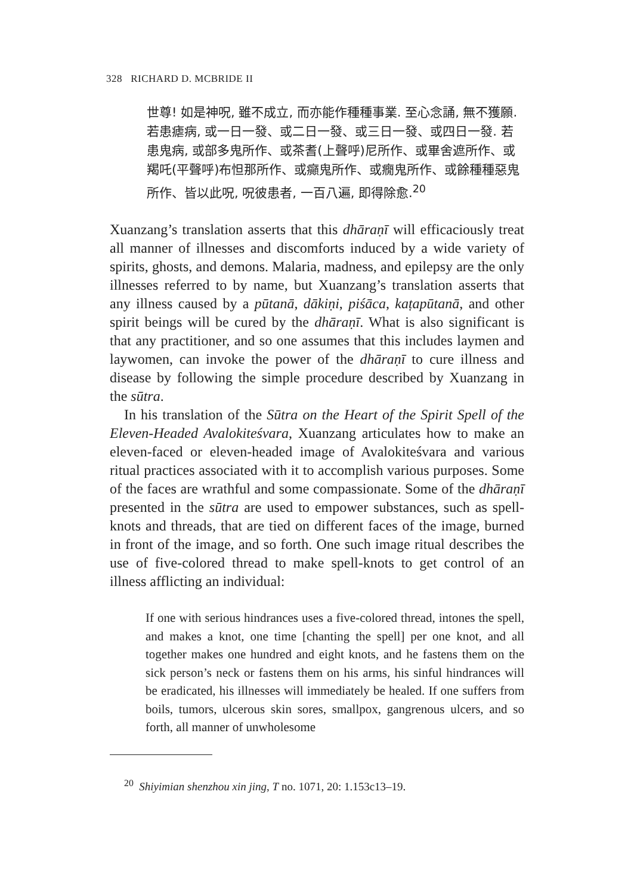328 RICHARD D. MCBRIDE II
世尊! 如是神呪, 雖不成立, 而亦能作種種事業. 至心念誦, 無不獲願. 若患瘧病, 或一日一發、或二日一發、或三日一發、或四日一發. 若患鬼病, 或部多鬼所作、或茶耆(上聲呼)尼所作、或畢舍遮所作、或羯吒(平聲呼)布怛那所作、或癲鬼所作、或癇鬼所作、或餘種種惡鬼所作、皆以此呪, 呪彼患者, 一百八遍, 即得除愈.<sup>20</sup>
Xuanzang’s translation asserts that this dhāraṇī will efficaciously treat all manner of illnesses and discomforts induced by a wide variety of spirits, ghosts, and demons. Malaria, madness, and epilepsy are the only illnesses referred to by name, but Xuanzang’s translation asserts that any illness caused by a pūtanā, dākiṇi, piśāca, kaṭapūtanā, and other spirit beings will be cured by the dhāraṇī. What is also significant is that any practitioner, and so one assumes that this includes laymen and laywomen, can invoke the power of the dhāraṇī to cure illness and disease by following the simple procedure described by Xuanzang in the sūtra.
In his translation of the Sūtra on the Heart of the Spirit Spell of the Eleven-Headed Avalokiteśvara, Xuanzang articulates how to make an eleven-faced or eleven-headed image of Avalokiteśvara and various ritual practices associated with it to accomplish various purposes. Some of the faces are wrathful and some compassionate. Some of the dhāraṇī presented in the sūtra are used to empower substances, such as spell-knots and threads, that are tied on different faces of the image, burned in front of the image, and so forth. One such image ritual describes the use of five-colored thread to make spell-knots to get control of an illness afflicting an individual:
If one with serious hindrances uses a five-colored thread, intones the spell, and makes a knot, one time [chanting the spell] per one knot, and all together makes one hundred and eight knots, and he fastens them on the sick person’s neck or fastens them on his arms, his sinful hindrances will be eradicated, his illnesses will immediately be healed. If one suffers from boils, tumors, ulcerous skin sores, smallpox, gangrenous ulcers, and so forth, all manner of unwholesome
<sup>20</sup> Shiyimian shenzhou xin jing, T no. 1071, 20: 1.153c13–19.